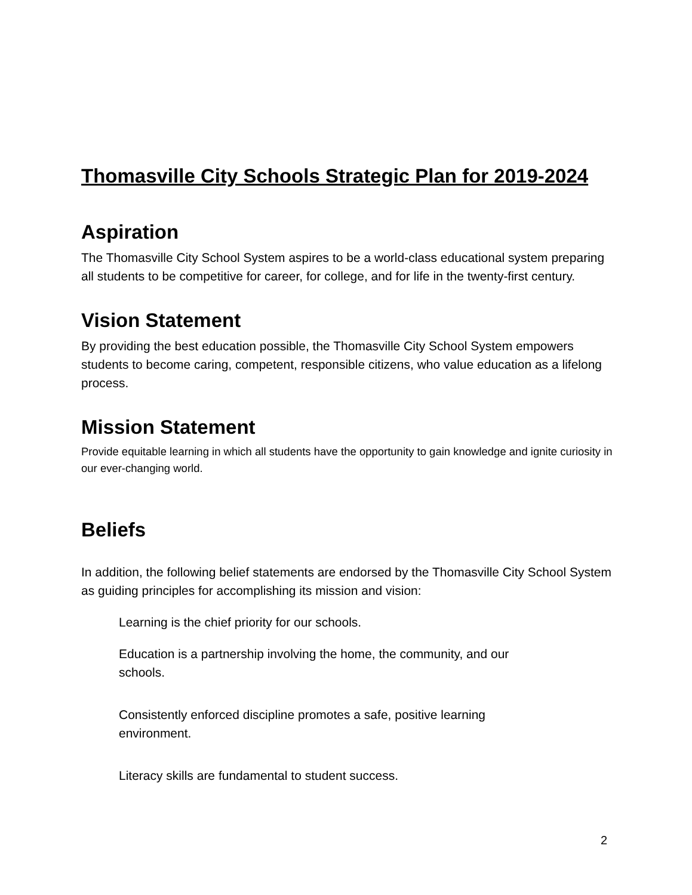Thomasville City Schools Strategic Plan for 2019-2024
Aspiration
The Thomasville City School System aspires to be a world-class educational system preparing all students to be competitive for career, for college, and for life in the twenty-first century.
Vision Statement
By providing the best education possible, the Thomasville City School System empowers students to become caring, competent, responsible citizens, who value education as a lifelong process.
Mission Statement
Provide equitable learning in which all students have the opportunity to gain knowledge and ignite curiosity in our ever-changing world.
Beliefs
In addition, the following belief statements are endorsed by the Thomasville City School System as guiding principles for accomplishing its mission and vision:
Learning is the chief priority for our schools.
Education is a partnership involving the home, the community, and our schools.
Consistently enforced discipline promotes a safe, positive learning environment.
Literacy skills are fundamental to student success.
2